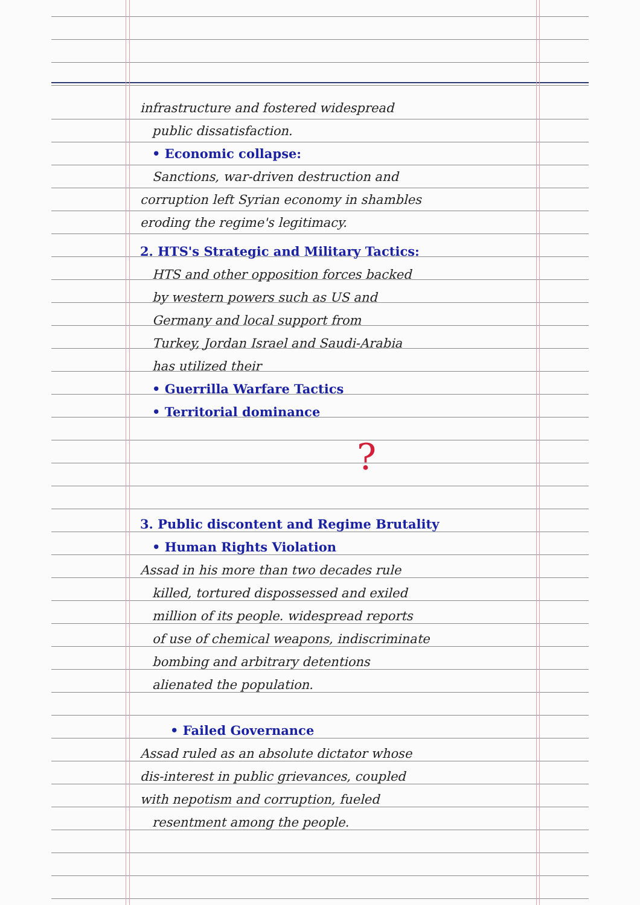infrastructure and fostered widespread
public dissatisfaction.
• Economic collapse:
Sanctions, war-driven destruction and
corruption left Syrian economy in shambles
eroding the regime's legitimacy.
2. HTS's Strategic and Military Tactics:
HTS and other opposition forces backed
by western powers such as US and
Germany and local support from
Turkey, Jordan Israel and Saudi-Arabia
has utilized their
• Guerrilla Warfare Tactics
• Territorial dominance
?
3. Public discontent and Regime Brutality
• Human Rights Violation
Assad in his more than two decades rule
killed, tortured dispossessed and exiled
million of its people. widespread reports
of use of chemical weapons, indiscriminate
bombing and arbitrary detentions
alienated the population.
• Failed Governance
Assad ruled as an absolute dictator whose
dis-interest in public grievances, coupled
with nepotism and corruption, fueled
resentment among the people.